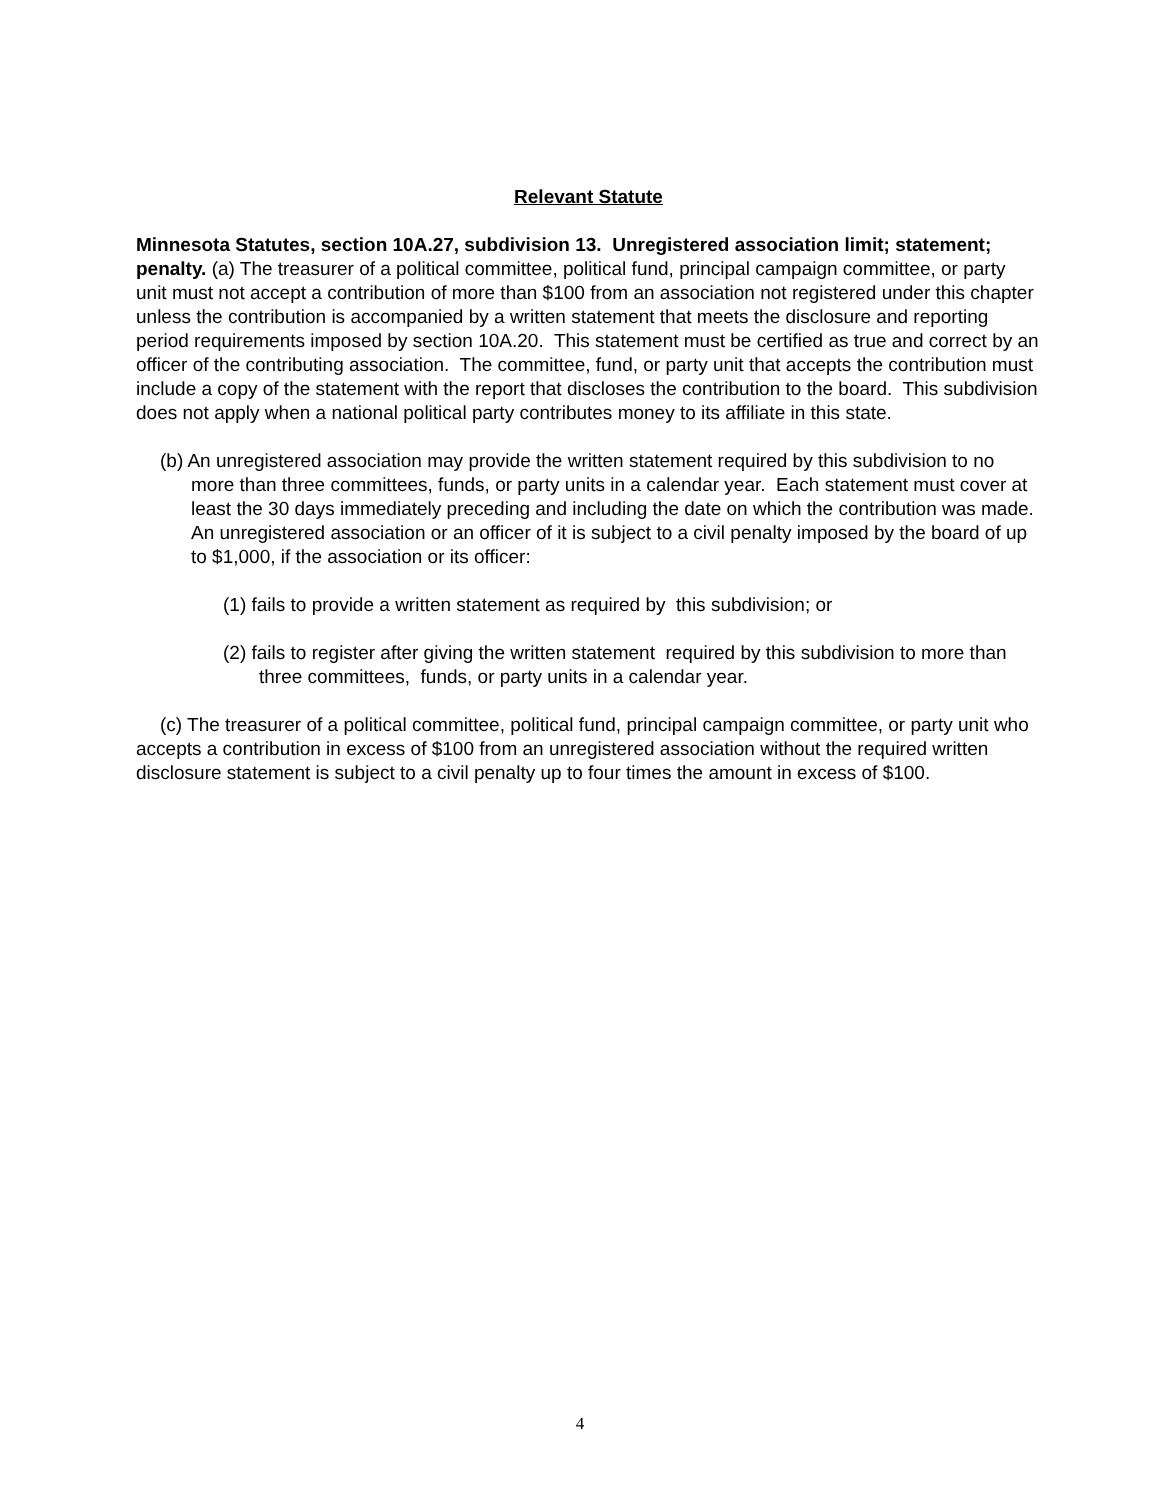Relevant Statute
Minnesota Statutes, section 10A.27, subdivision 13. Unregistered association limit; statement; penalty. (a) The treasurer of a political committee, political fund, principal campaign committee, or party unit must not accept a contribution of more than $100 from an association not registered under this chapter unless the contribution is accompanied by a written statement that meets the disclosure and reporting period requirements imposed by section 10A.20. This statement must be certified as true and correct by an officer of the contributing association. The committee, fund, or party unit that accepts the contribution must include a copy of the statement with the report that discloses the contribution to the board. This subdivision does not apply when a national political party contributes money to its affiliate in this state.
(b) An unregistered association may provide the written statement required by this subdivision to no more than three committees, funds, or party units in a calendar year. Each statement must cover at least the 30 days immediately preceding and including the date on which the contribution was made. An unregistered association or an officer of it is subject to a civil penalty imposed by the board of up to $1,000, if the association or its officer:
(1) fails to provide a written statement as required by this subdivision; or
(2) fails to register after giving the written statement required by this subdivision to more than three committees, funds, or party units in a calendar year.
(c) The treasurer of a political committee, political fund, principal campaign committee, or party unit who accepts a contribution in excess of $100 from an unregistered association without the required written disclosure statement is subject to a civil penalty up to four times the amount in excess of $100.
4